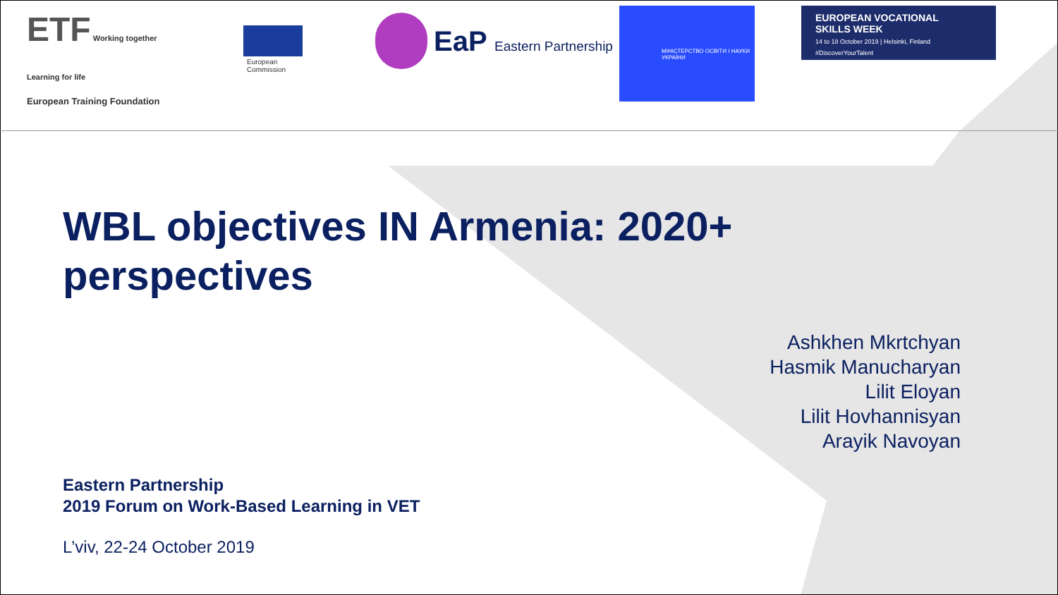ETF Working together Learning for life
European Training Foundation
European
Commission
EaP Eastern Partnership
МІНІСТЕРСТВО ОСВІТИ І НАУКИ УКРАЇНИ
EUROPEAN VOCATIONAL
SKILLS WEEK
14 to 18 October 2019 | Helsinki, Finland
#DiscoverYourTalent
WBL objectives IN Armenia: 2020+ perspectives
Ashkhen Mkrtchyan
Hasmik Manucharyan
Lilit Eloyan
Lilit Hovhannisyan
Arayik Navoyan
Eastern Partnership
2019 Forum on Work-Based Learning in VET
L’viv, 22-24 October 2019